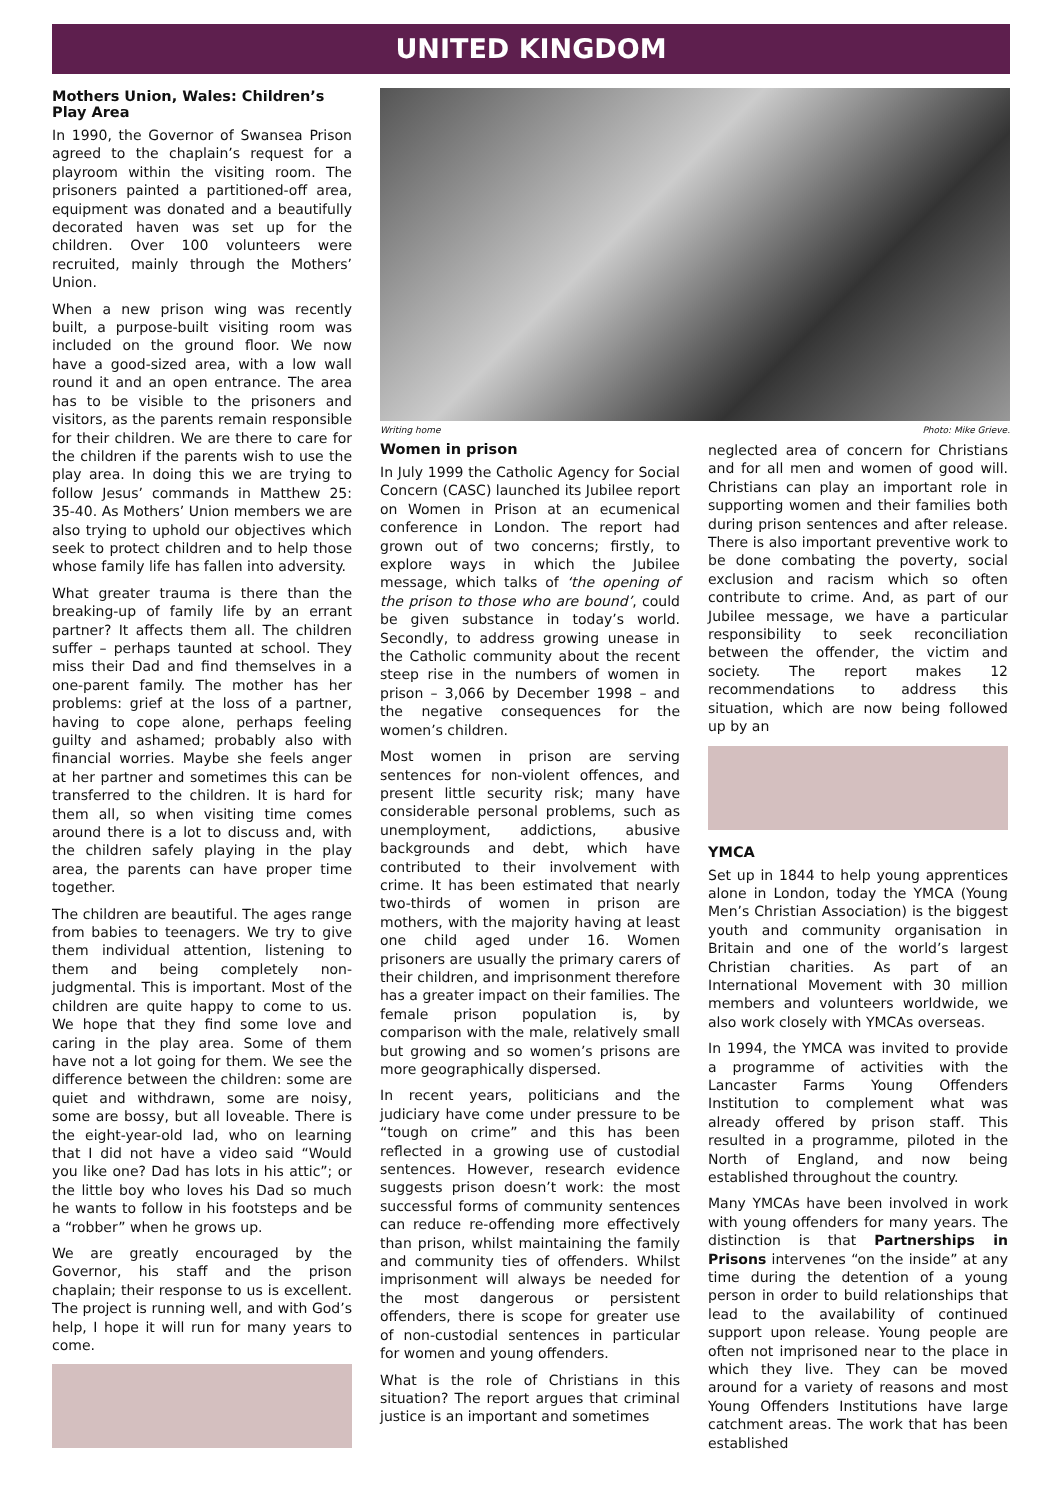UNITED KINGDOM
Mothers Union, Wales: Children’s Play Area
In 1990, the Governor of Swansea Prison agreed to the chaplain’s request for a playroom within the visiting room. The prisoners painted a partitioned-off area, equipment was donated and a beautifully decorated haven was set up for the children. Over 100 volunteers were recruited, mainly through the Mothers’ Union.
When a new prison wing was recently built, a purpose-built visiting room was included on the ground floor. We now have a good-sized area, with a low wall round it and an open entrance. The area has to be visible to the prisoners and visitors, as the parents remain responsible for their children. We are there to care for the children if the parents wish to use the play area. In doing this we are trying to follow Jesus’ commands in Matthew 25: 35-40. As Mothers’ Union members we are also trying to uphold our objectives which seek to protect children and to help those whose family life has fallen into adversity.
What greater trauma is there than the breaking-up of family life by an errant partner? It affects them all. The children suffer – perhaps taunted at school. They miss their Dad and find themselves in a one-parent family. The mother has her problems: grief at the loss of a partner, having to cope alone, perhaps feeling guilty and ashamed; probably also with financial worries. Maybe she feels anger at her partner and sometimes this can be transferred to the children. It is hard for them all, so when visiting time comes around there is a lot to discuss and, with the children safely playing in the play area, the parents can have proper time together.
The children are beautiful. The ages range from babies to teenagers. We try to give them individual attention, listening to them and being completely non-judgmental. This is important. Most of the children are quite happy to come to us. We hope that they find some love and caring in the play area. Some of them have not a lot going for them. We see the difference between the children: some are quiet and withdrawn, some are noisy, some are bossy, but all loveable. There is the eight-year-old lad, who on learning that I did not have a video said “Would you like one? Dad has lots in his attic”; or the little boy who loves his Dad so much he wants to follow in his footsteps and be a “robber” when he grows up.
We are greatly encouraged by the Governor, his staff and the prison chaplain; their response to us is excellent. The project is running well, and with God’s help, I hope it will run for many years to come.
Writing home Photo: Mike Grieve.
Women in prison
In July 1999 the Catholic Agency for Social Concern (CASC) launched its Jubilee report on Women in Prison at an ecumenical conference in London. The report had grown out of two concerns; firstly, to explore ways in which the Jubilee message, which talks of ‘the opening of the prison to those who are bound’, could be given substance in today’s world. Secondly, to address growing unease in the Catholic community about the recent steep rise in the numbers of women in prison – 3,066 by December 1998 – and the negative consequences for the women’s children.
Most women in prison are serving sentences for non-violent offences, and present little security risk; many have considerable personal problems, such as unemployment, addictions, abusive backgrounds and debt, which have contributed to their involvement with crime. It has been estimated that nearly two-thirds of women in prison are mothers, with the majority having at least one child aged under 16. Women prisoners are usually the primary carers of their children, and imprisonment therefore has a greater impact on their families. The female prison population is, by comparison with the male, relatively small but growing and so women’s prisons are more geographically dispersed.
In recent years, politicians and the judiciary have come under pressure to be “tough on crime” and this has been reflected in a growing use of custodial sentences. However, research evidence suggests prison doesn’t work: the most successful forms of community sentences can reduce re-offending more effectively than prison, whilst maintaining the family and community ties of offenders. Whilst imprisonment will always be needed for the most dangerous or persistent offenders, there is scope for greater use of non-custodial sentences in particular for women and young offenders.
What is the role of Christians in this situation? The report argues that criminal justice is an important and sometimes
neglected area of concern for Christians and for all men and women of good will. Christians can play an important role in supporting women and their families both during prison sentences and after release. There is also important preventive work to be done combating the poverty, social exclusion and racism which so often contribute to crime. And, as part of our Jubilee message, we have a particular responsibility to seek reconciliation between the offender, the victim and society. The report makes 12 recommendations to address this situation, which are now being followed up by an
YMCA
Set up in 1844 to help young apprentices alone in London, today the YMCA (Young Men’s Christian Association) is the biggest youth and community organisation in Britain and one of the world’s largest Christian charities. As part of an International Movement with 30 million members and volunteers worldwide, we also work closely with YMCAs overseas.
In 1994, the YMCA was invited to provide a programme of activities with the Lancaster Farms Young Offenders Institution to complement what was already offered by prison staff. This resulted in a programme, piloted in the North of England, and now being established throughout the country.
Many YMCAs have been involved in work with young offenders for many years. The distinction is that Partnerships in Prisons intervenes “on the inside” at any time during the detention of a young person in order to build relationships that lead to the availability of continued support upon release. Young people are often not imprisoned near to the place in which they live. They can be moved around for a variety of reasons and most Young Offenders Institutions have large catchment areas. The work that has been established